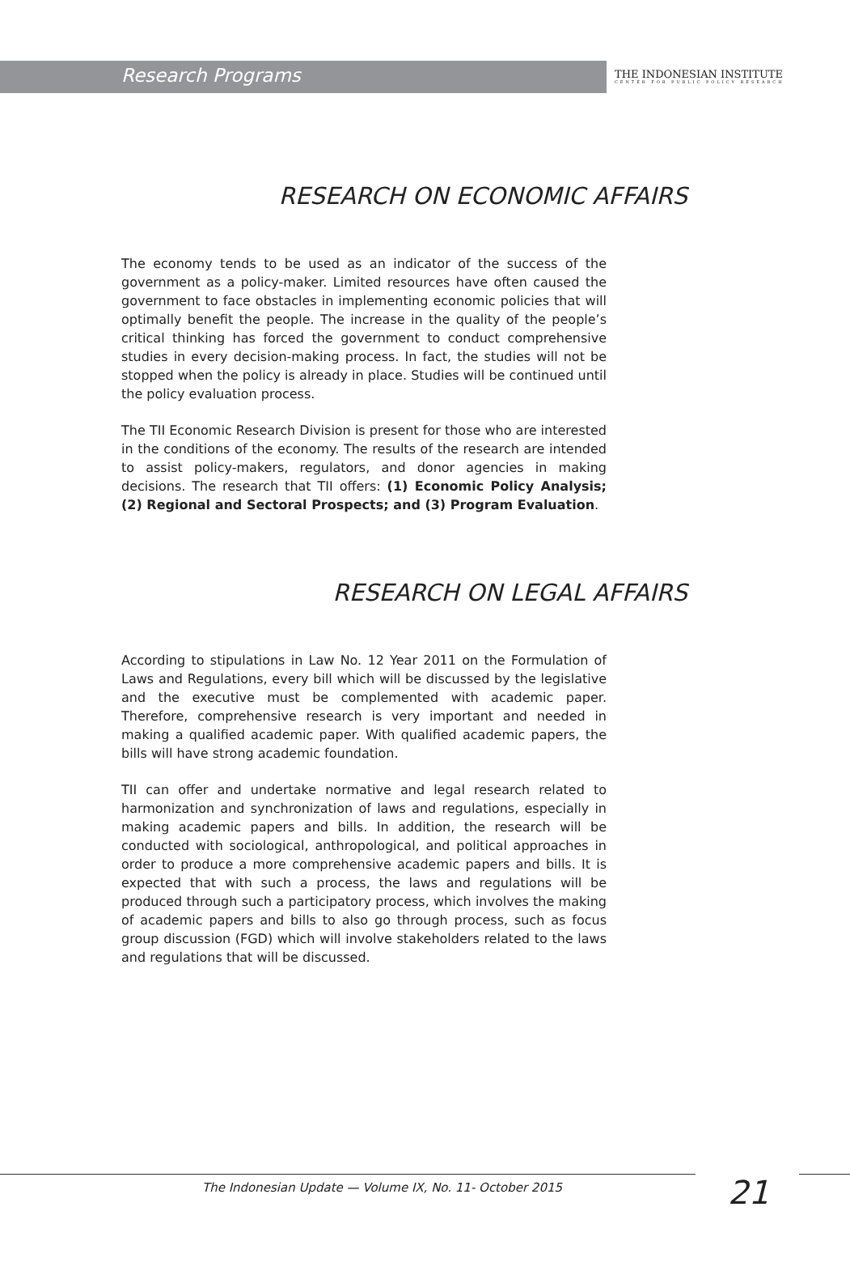Research Programs
THE INDONESIAN INSTITUTE
CENTER FOR PUBLIC POLICY RESEARCH
RESEARCH ON ECONOMIC AFFAIRS
The economy tends to be used as an indicator of the success of the government as a policy-maker. Limited resources have often caused the government to face obstacles in implementing economic policies that will optimally benefit the people. The increase in the quality of the people’s critical thinking has forced the government to conduct comprehensive studies in every decision-making process. In fact, the studies will not be stopped when the policy is already in place. Studies will be continued until the policy evaluation process.
The TII Economic Research Division is present for those who are interested in the conditions of the economy. The results of the research are intended to assist policy-makers, regulators, and donor agencies in making decisions. The research that TII offers: (1) Economic Policy Analysis; (2) Regional and Sectoral Prospects; and (3) Program Evaluation.
RESEARCH ON LEGAL AFFAIRS
According to stipulations in Law No. 12 Year 2011 on the Formulation of Laws and Regulations, every bill which will be discussed by the legislative and the executive must be complemented with academic paper. Therefore, comprehensive research is very important and needed in making a qualified academic paper. With qualified academic papers, the bills will have strong academic foundation.
TII can offer and undertake normative and legal research related to harmonization and synchronization of laws and regulations, especially in making academic papers and bills. In addition, the research will be conducted with sociological, anthropological, and political approaches in order to produce a more comprehensive academic papers and bills. It is expected that with such a process, the laws and regulations will be produced through such a participatory process, which involves the making of academic papers and bills to also go through process, such as focus group discussion (FGD) which will involve stakeholders related to the laws and regulations that will be discussed.
The Indonesian Update — Volume IX, No. 11- October 2015
21